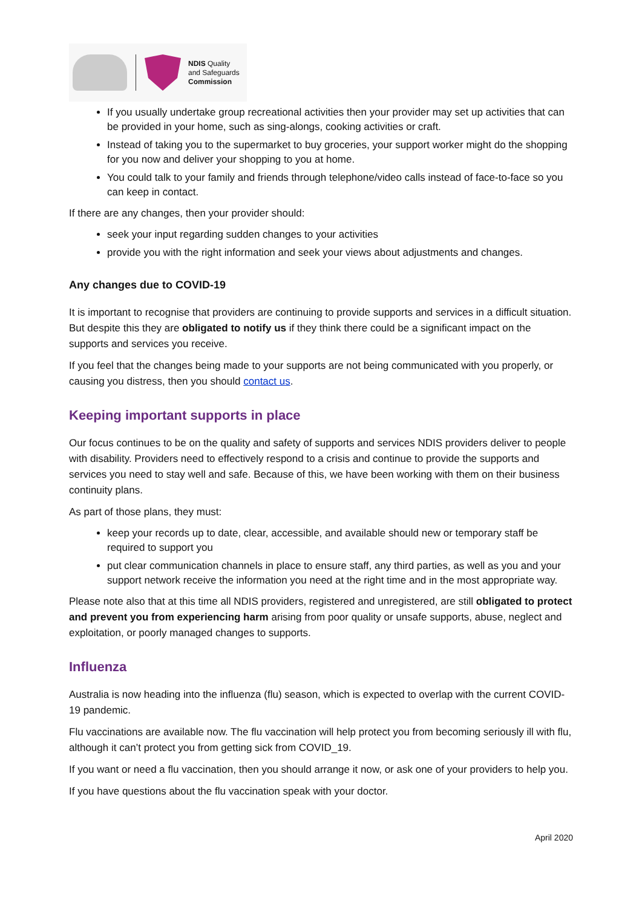NDIS Quality
and Safeguards
Commission
If you usually undertake group recreational activities then your provider may set up activities that can be provided in your home, such as sing-alongs, cooking activities or craft.
Instead of taking you to the supermarket to buy groceries, your support worker might do the shopping for you now and deliver your shopping to you at home.
You could talk to your family and friends through telephone/video calls instead of face-to-face so you can keep in contact.
If there are any changes, then your provider should:
seek your input regarding sudden changes to your activities
provide you with the right information and seek your views about adjustments and changes.
Any changes due to COVID-19
It is important to recognise that providers are continuing to provide supports and services in a difficult situation. But despite this they are obligated to notify us if they think there could be a significant impact on the supports and services you receive.
If you feel that the changes being made to your supports are not being communicated with you properly, or causing you distress, then you should contact us.
Keeping important supports in place
Our focus continues to be on the quality and safety of supports and services NDIS providers deliver to people with disability. Providers need to effectively respond to a crisis and continue to provide the supports and services you need to stay well and safe. Because of this, we have been working with them on their business continuity plans.
As part of those plans, they must:
keep your records up to date, clear, accessible, and available should new or temporary staff be required to support you
put clear communication channels in place to ensure staff, any third parties, as well as you and your support network receive the information you need at the right time and in the most appropriate way.
Please note also that at this time all NDIS providers, registered and unregistered, are still obligated to protect and prevent you from experiencing harm arising from poor quality or unsafe supports, abuse, neglect and exploitation, or poorly managed changes to supports.
Influenza
Australia is now heading into the influenza (flu) season, which is expected to overlap with the current COVID-19 pandemic.
Flu vaccinations are available now. The flu vaccination will help protect you from becoming seriously ill with flu, although it can’t protect you from getting sick from COVID_19.
If you want or need a flu vaccination, then you should arrange it now, or ask one of your providers to help you.
If you have questions about the flu vaccination speak with your doctor.
April 2020